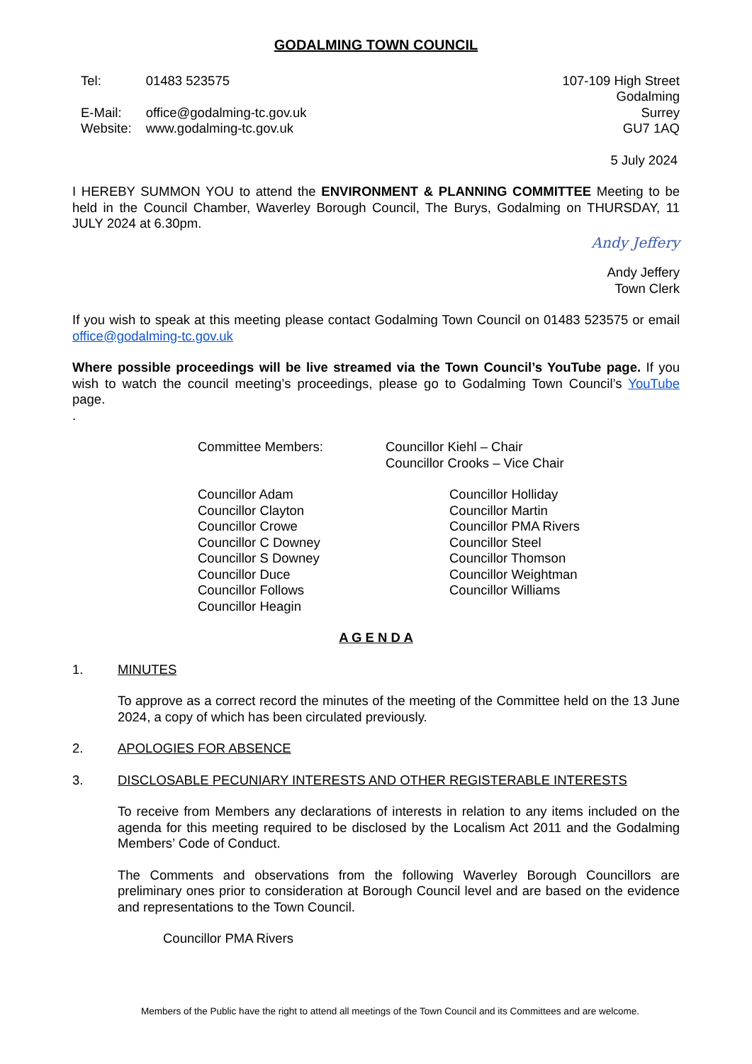GODALMING TOWN COUNCIL
| Tel: | 01483 523575 |
| E-Mail: | office@godalming-tc.gov.uk |
| Website: | www.godalming-tc.gov.uk |
107-109 High Street
Godalming
Surrey
GU7 1AQ
5 July 2024
I HEREBY SUMMON YOU to attend the ENVIRONMENT & PLANNING COMMITTEE Meeting to be held in the Council Chamber, Waverley Borough Council, The Burys, Godalming on THURSDAY, 11 JULY 2024 at 6.30pm.
Andy Jeffery
Andy Jeffery
Town Clerk
If you wish to speak at this meeting please contact Godalming Town Council on 01483 523575 or email office@godalming-tc.gov.uk
Where possible proceedings will be live streamed via the Town Council’s YouTube page. If you wish to watch the council meeting’s proceedings, please go to Godalming Town Council’s YouTube page.
.
Committee Members:
Councillor Kiehl – Chair
Councillor Crooks – Vice Chair
Councillor Adam
Councillor Clayton
Councillor Crowe
Councillor C Downey
Councillor S Downey
Councillor Duce
Councillor Follows
Councillor Heagin
Councillor Holliday
Councillor Martin
Councillor PMA Rivers
Councillor Steel
Councillor Thomson
Councillor Weightman
Councillor Williams
A G E N D A
1. MINUTES
To approve as a correct record the minutes of the meeting of the Committee held on the 13 June 2024, a copy of which has been circulated previously.
2. APOLOGIES FOR ABSENCE
3. DISCLOSABLE PECUNIARY INTERESTS AND OTHER REGISTERABLE INTERESTS
To receive from Members any declarations of interests in relation to any items included on the agenda for this meeting required to be disclosed by the Localism Act 2011 and the Godalming Members’ Code of Conduct.
The Comments and observations from the following Waverley Borough Councillors are preliminary ones prior to consideration at Borough Council level and are based on the evidence and representations to the Town Council.
Councillor PMA Rivers
Members of the Public have the right to attend all meetings of the Town Council and its Committees and are welcome.